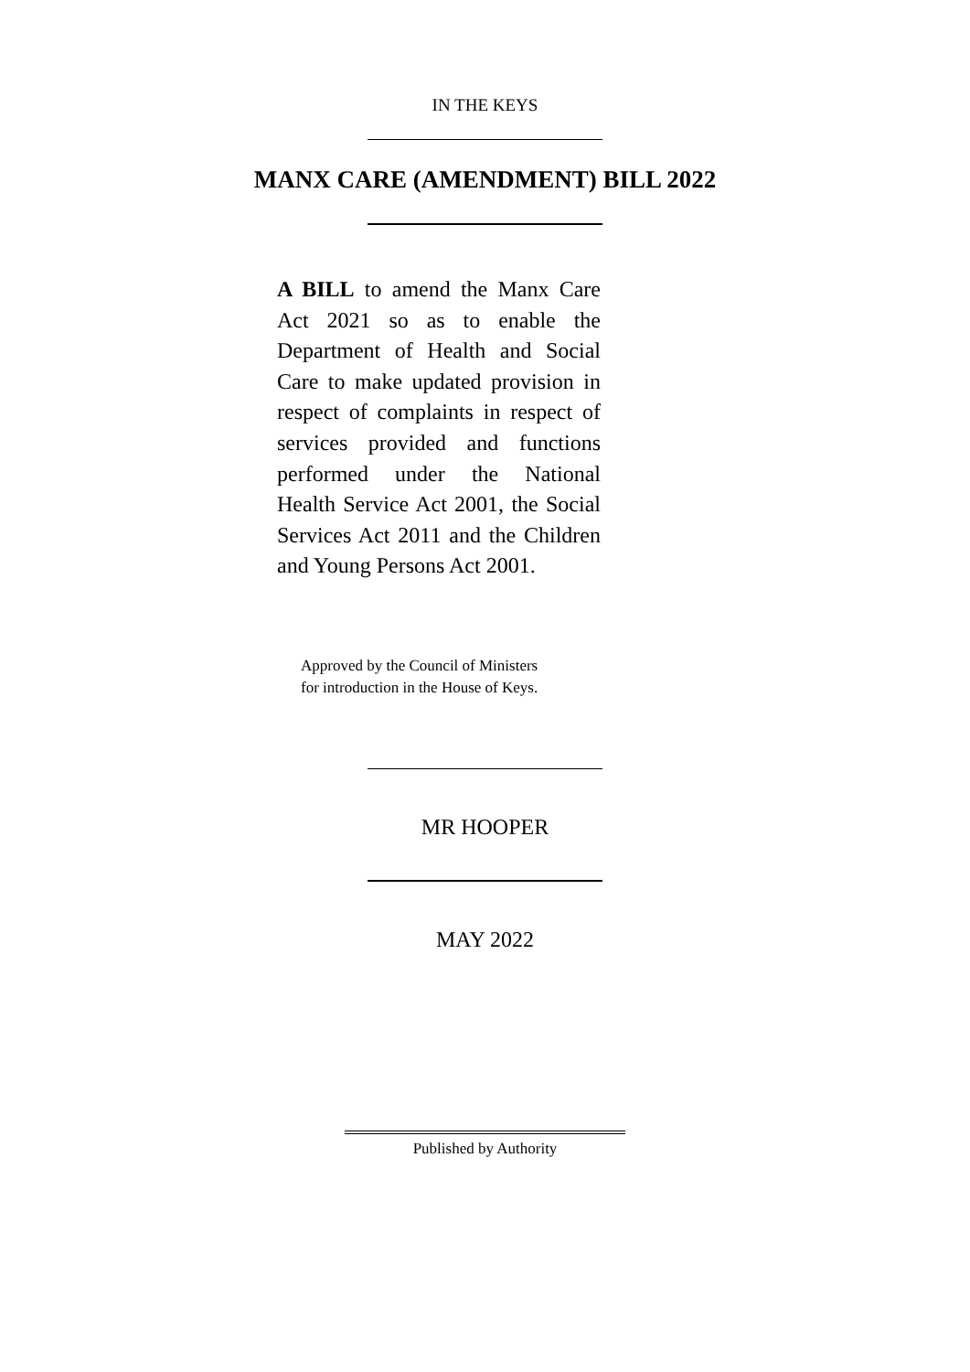IN THE KEYS
MANX CARE (AMENDMENT) BILL 2022
A BILL to amend the Manx Care Act 2021 so as to enable the Department of Health and Social Care to make updated provision in respect of complaints in respect of services provided and functions performed under the National Health Service Act 2001, the Social Services Act 2011 and the Children and Young Persons Act 2001.
Approved by the Council of Ministers
for introduction in the House of Keys.
MR HOOPER
MAY 2022
Published by Authority